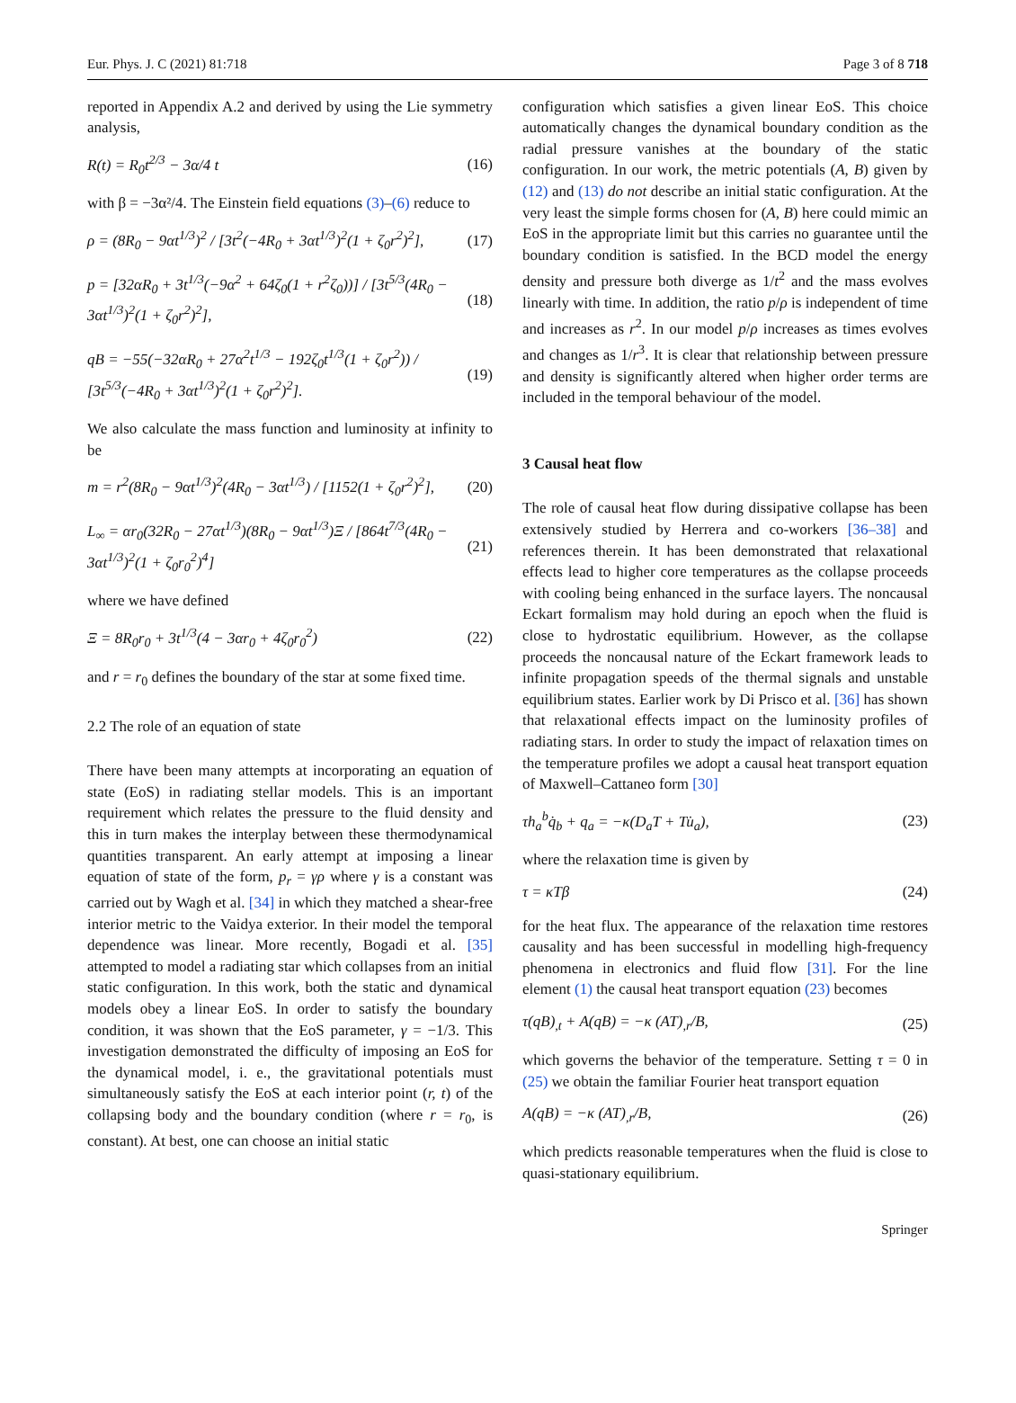Eur. Phys. J. C (2021) 81:718 Page 3 of 8 718
reported in Appendix A.2 and derived by using the Lie symmetry analysis,
R(t) = R<sub>0</sub>t<sup>2/3</sup> − 3α/4 t (16)
with β = −3α²/4. The Einstein field equations (3)–(6) reduce to
ρ = (8R<sub>0</sub> − 9αt<sup>1/3</sup>)<sup>2</sup> / [3t<sup>2</sup>(−4R<sub>0</sub> + 3αt<sup>1/3</sup>)<sup>2</sup>(1 + ζ<sub>0</sub>r<sup>2</sup>)<sup>2</sup>], (17)
p = [32αR<sub>0</sub> + 3t<sup>1/3</sup>(−9α<sup>2</sup> + 64ζ<sub>0</sub>(1 + r<sup>2</sup>ζ<sub>0</sub>))] / [3t<sup>5/3</sup>(4R<sub>0</sub> − 3αt<sup>1/3</sup>)<sup>2</sup>(1 + ζ<sub>0</sub>r<sup>2</sup>)<sup>2</sup>], (18)
qB = −55(−32αR<sub>0</sub> + 27α<sup>2</sup>t<sup>1/3</sup> − 192ζ<sub>0</sub>t<sup>1/3</sup>(1 + ζ<sub>0</sub>r<sup>2</sup>)) / [3t<sup>5/3</sup>(−4R<sub>0</sub> + 3αt<sup>1/3</sup>)<sup>2</sup>(1 + ζ<sub>0</sub>r<sup>2</sup>)<sup>2</sup>]. (19)
We also calculate the mass function and luminosity at infinity to be
m = r<sup>2</sup>(8R<sub>0</sub> − 9αt<sup>1/3</sup>)<sup>2</sup>(4R<sub>0</sub> − 3αt<sup>1/3</sup>) / [1152(1 + ζ<sub>0</sub>r<sup>2</sup>)<sup>2</sup>], (20)
L<sub>∞</sub> = αr<sub>0</sub>(32R<sub>0</sub> − 27αt<sup>1/3</sup>)(8R<sub>0</sub> − 9αt<sup>1/3</sup>)Ξ / [864t<sup>7/3</sup>(4R<sub>0</sub> − 3αt<sup>1/3</sup>)<sup>2</sup>(1 + ζ<sub>0</sub>r<sub>0</sub><sup>2</sup>)<sup>4</sup>] (21)
where we have defined
Ξ = 8R<sub>0</sub>r<sub>0</sub> + 3t<sup>1/3</sup>(4 − 3αr<sub>0</sub> + 4ζ<sub>0</sub>r<sub>0</sub><sup>2</sup>) (22)
and r = r<sub>0</sub> defines the boundary of the star at some fixed time.
2.2 The role of an equation of state
There have been many attempts at incorporating an equation of state (EoS) in radiating stellar models. This is an important requirement which relates the pressure to the fluid density and this in turn makes the interplay between these thermodynamical quantities transparent. An early attempt at imposing a linear equation of state of the form, p<sub>r</sub> = γρ where γ is a constant was carried out by Wagh et al. [34] in which they matched a shear-free interior metric to the Vaidya exterior. In their model the temporal dependence was linear. More recently, Bogadi et al. [35] attempted to model a radiating star which collapses from an initial static configuration. In this work, both the static and dynamical models obey a linear EoS. In order to satisfy the boundary condition, it was shown that the EoS parameter, γ = −1/3. This investigation demonstrated the difficulty of imposing an EoS for the dynamical model, i. e., the gravitational potentials must simultaneously satisfy the EoS at each interior point (r, t) of the collapsing body and the boundary condition (where r = r<sub>0</sub>, is constant). At best, one can choose an initial static
configuration which satisfies a given linear EoS. This choice automatically changes the dynamical boundary condition as the radial pressure vanishes at the boundary of the static configuration. In our work, the metric potentials (A, B) given by (12) and (13) do not describe an initial static configuration. At the very least the simple forms chosen for (A, B) here could mimic an EoS in the appropriate limit but this carries no guarantee until the boundary condition is satisfied. In the BCD model the energy density and pressure both diverge as 1/t<sup>2</sup> and the mass evolves linearly with time. In addition, the ratio p/ρ is independent of time and increases as r<sup>2</sup>. In our model p/ρ increases as times evolves and changes as 1/r<sup>3</sup>. It is clear that relationship between pressure and density is significantly altered when higher order terms are included in the temporal behaviour of the model.
3 Causal heat flow
The role of causal heat flow during dissipative collapse has been extensively studied by Herrera and co-workers [36–38] and references therein. It has been demonstrated that relaxational effects lead to higher core temperatures as the collapse proceeds with cooling being enhanced in the surface layers. The noncausal Eckart formalism may hold during an epoch when the fluid is close to hydrostatic equilibrium. However, as the collapse proceeds the noncausal nature of the Eckart framework leads to infinite propagation speeds of the thermal signals and unstable equilibrium states. Earlier work by Di Prisco et al. [36] has shown that relaxational effects impact on the luminosity profiles of radiating stars. In order to study the impact of relaxation times on the temperature profiles we adopt a causal heat transport equation of Maxwell–Cattaneo form [30]
τh<sub>a</sub><sup>b</sup>q̇<sub>b</sub> + q<sub>a</sub> = −κ(D<sub>a</sub>T + Tu̇<sub>a</sub>), (23)
where the relaxation time is given by
τ = κTβ (24)
for the heat flux. The appearance of the relaxation time restores causality and has been successful in modelling high-frequency phenomena in electronics and fluid flow [31]. For the line element (1) the causal heat transport equation (23) becomes
τ(qB)<sub>,t</sub> + A(qB) = −κ (AT)<sub>,r</sub>/B, (25)
which governs the behavior of the temperature. Setting τ = 0 in (25) we obtain the familiar Fourier heat transport equation
A(qB) = −κ (AT)<sub>,r</sub>/B, (26)
which predicts reasonable temperatures when the fluid is close to quasi-stationary equilibrium.
Springer